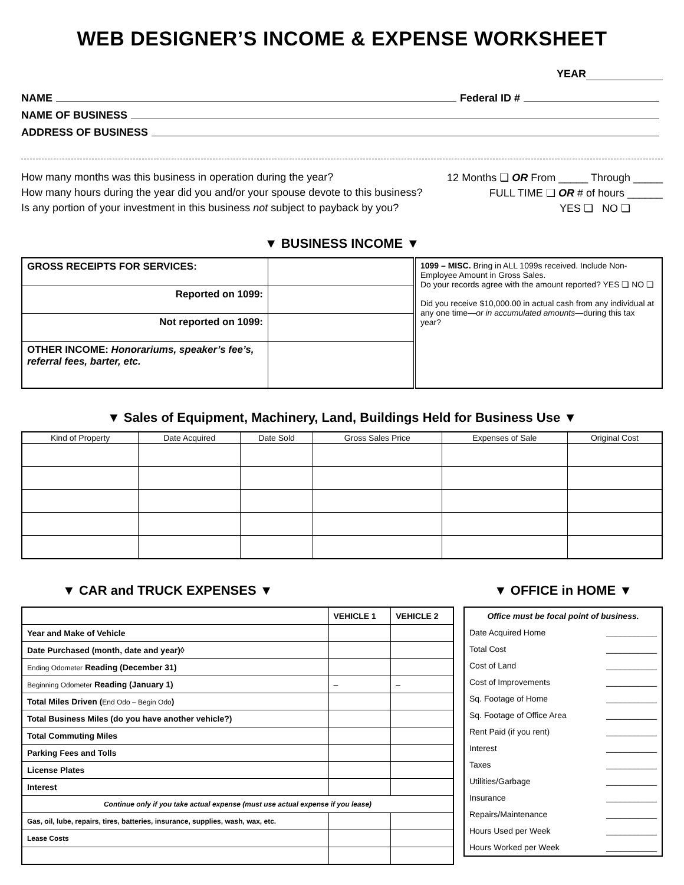WEB DESIGNER’S INCOME & EXPENSE WORKSHEET
YEAR
NAME Federal ID #
NAME OF BUSINESS
ADDRESS OF BUSINESS
How many months was this business in operation during the year? 12 Months ❏ OR From _____ Through _____
How many hours during the year did you and/or your spouse devote to this business? FULL TIME ❏ OR # of hours ______
Is any portion of your investment in this business not subject to payback by you? YES ❏ NO ❏
▼ BUSINESS INCOME ▼
| GROSS RECEIPTS FOR SERVICES: | | 1099 – MISC. Bring in ALL 1099s received. Include Non-Employee Amount in Gross Sales. Do your records agree with the amount reported? YES ❏ NO ❏ Did you receive $10,000.00 in actual cash from any individual at any one time— or in accumulated amounts —during this tax year? |
| Reported on 1099: | | |
| Not reported on 1099: | | |
| OTHER INCOME: Honorariums, speaker’s fee’s, referral fees, barter, etc. | | |
▼ Sales of Equipment, Machinery, Land, Buildings Held for Business Use ▼
| Kind of Property | Date Acquired | Date Sold | Gross Sales Price | Expenses of Sale | Original Cost |
| --- | --- | --- | --- | --- | --- |
▼ CAR and TRUCK EXPENSES ▼
| | VEHICLE 1 | VEHICLE 2 |
| --- | --- | --- |
| Year and Make of Vehicle | | |
| Date Purchased (month, date and year)◊ | | |
| Ending Odometer Reading (December 31) | | |
| Beginning Odometer Reading (January 1) | – | – |
| Total Miles Driven ( End Odo – Begin Odo ) | | |
| Total Business Miles (do you have another vehicle?) | | |
| Total Commuting Miles | | |
| Parking Fees and Tolls | | |
| License Plates | | |
| Interest | | |
| Continue only if you take actual expense (must use actual expense if you lease) | | |
| Gas, oil, lube, repairs, tires, batteries, insurance, supplies, wash, wax, etc. | | |
| Lease Costs | | |
▼ OFFICE in HOME ▼
Office must be focal point of business.
Date Acquired Home ___________
Total Cost ___________
Cost of Land ___________
Cost of Improvements ___________
Sq. Footage of Home ___________
Sq. Footage of Office Area ___________
Rent Paid (if you rent) ___________
Interest ___________
Taxes ___________
Utilities/Garbage ___________
Insurance ___________
Repairs/Maintenance ___________
Hours Used per Week ___________
Hours Worked per Week ___________